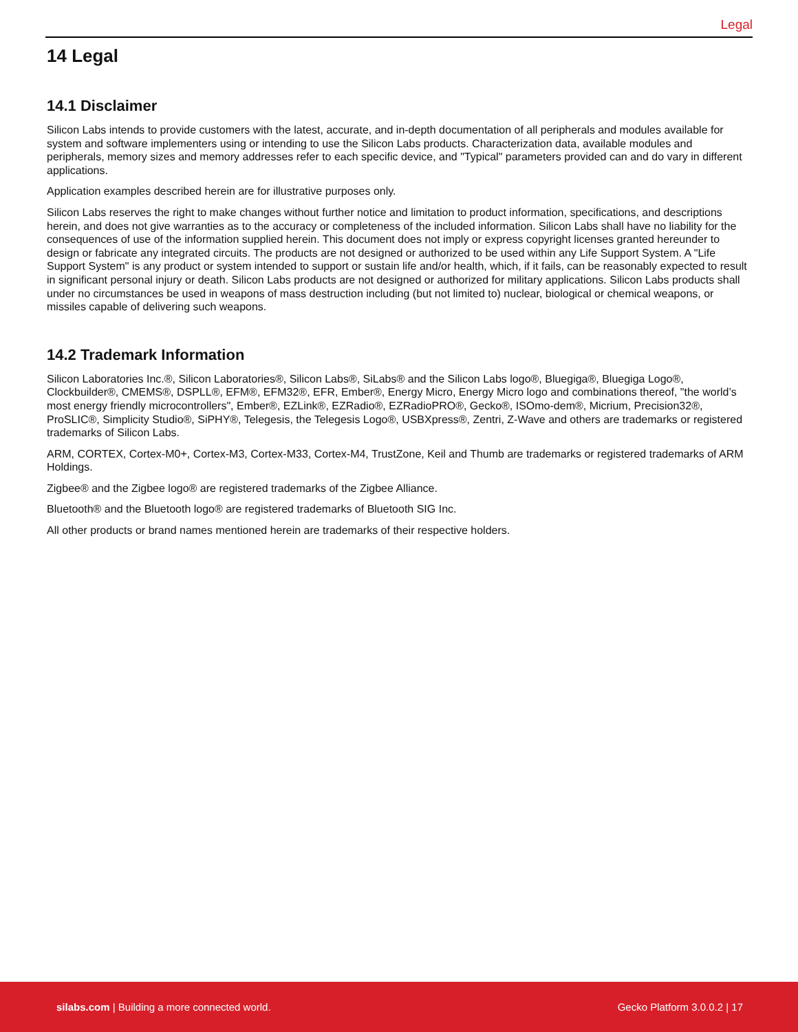Legal
14 Legal
14.1 Disclaimer
Silicon Labs intends to provide customers with the latest, accurate, and in-depth documentation of all peripherals and modules available for system and software implementers using or intending to use the Silicon Labs products. Characterization data, available modules and peripherals, memory sizes and memory addresses refer to each specific device, and "Typical" parameters provided can and do vary in different applications.
Application examples described herein are for illustrative purposes only.
Silicon Labs reserves the right to make changes without further notice and limitation to product information, specifications, and descriptions herein, and does not give warranties as to the accuracy or completeness of the included information. Silicon Labs shall have no liability for the consequences of use of the information supplied herein. This document does not imply or express copyright licenses granted hereunder to design or fabricate any integrated circuits. The products are not designed or authorized to be used within any Life Support System. A "Life Support System" is any product or system intended to support or sustain life and/or health, which, if it fails, can be reasonably expected to result in significant personal injury or death. Silicon Labs products are not designed or authorized for military applications. Silicon Labs products shall under no circumstances be used in weapons of mass destruction including (but not limited to) nuclear, biological or chemical weapons, or missiles capable of delivering such weapons.
14.2 Trademark Information
Silicon Laboratories Inc.®, Silicon Laboratories®, Silicon Labs®, SiLabs® and the Silicon Labs logo®, Bluegiga®, Bluegiga Logo®, Clockbuilder®, CMEMS®, DSPLL®, EFM®, EFM32®, EFR, Ember®, Energy Micro, Energy Micro logo and combinations thereof, "the world’s most energy friendly microcontrollers", Ember®, EZLink®, EZRadio®, EZRadioPRO®, Gecko®, ISOmo-dem®, Micrium, Precision32®, ProSLIC®, Simplicity Studio®, SiPHY®, Telegesis, the Telegesis Logo®, USBXpress®, Zentri, Z-Wave and others are trademarks or registered trademarks of Silicon Labs.
ARM, CORTEX, Cortex-M0+, Cortex-M3, Cortex-M33, Cortex-M4, TrustZone, Keil and Thumb are trademarks or registered trademarks of ARM Holdings.
Zigbee® and the Zigbee logo® are registered trademarks of the Zigbee Alliance.
Bluetooth® and the Bluetooth logo® are registered trademarks of Bluetooth SIG Inc.
All other products or brand names mentioned herein are trademarks of their respective holders.
silabs.com | Building a more connected world. Gecko Platform 3.0.0.2 | 17